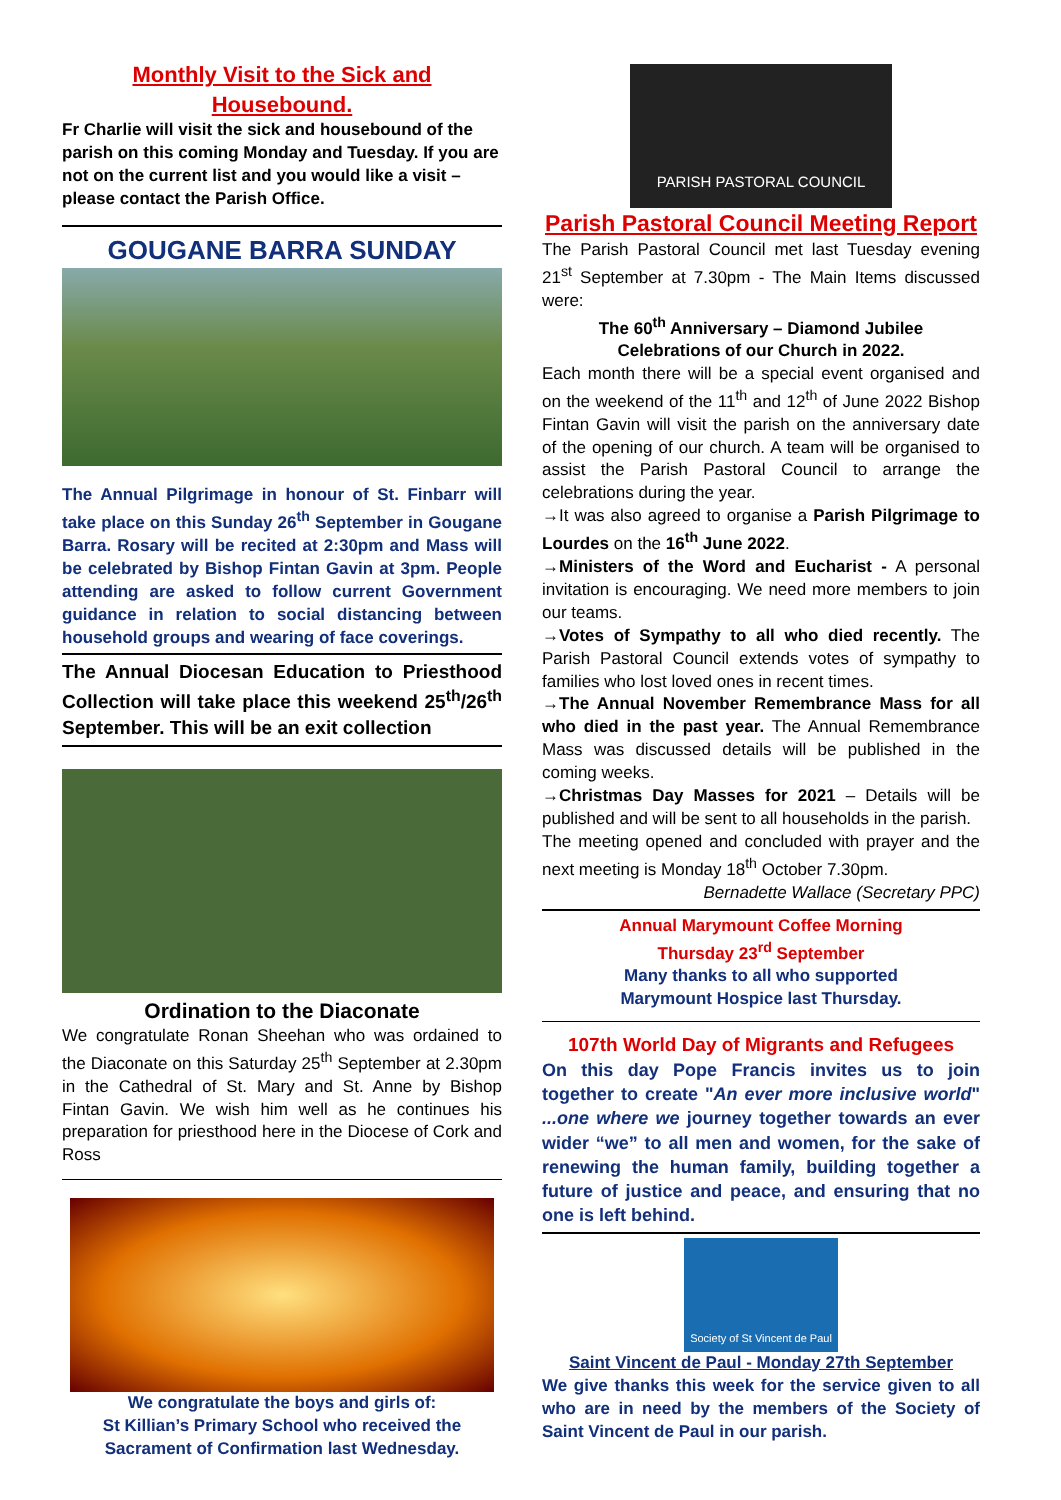Monthly Visit to the Sick and Housebound.
Fr Charlie will visit the sick and housebound of the parish on this coming Monday and Tuesday. If you are not on the current list and you would like a visit – please contact the Parish Office.
GOUGANE BARRA SUNDAY
The Annual Pilgrimage in honour of St. Finbarr will take place on this Sunday 26<sup>th</sup> September in Gougane Barra. Rosary will be recited at 2:30pm and Mass will be celebrated by Bishop Fintan Gavin at 3pm. People attending are asked to follow current Government guidance in relation to social distancing between household groups and wearing of face coverings.
The Annual Diocesan Education to Priesthood Collection will take place this weekend 25<sup>th</sup>/26<sup>th</sup> September. This will be an exit collection
Ordination to the Diaconate
We congratulate Ronan Sheehan who was ordained to the Diaconate on this Saturday 25<sup>th</sup> September at 2.30pm in the Cathedral of St. Mary and St. Anne by Bishop Fintan Gavin. We wish him well as he continues his preparation for priesthood here in the Diocese of Cork and Ross
We congratulate the boys and girls of:
St Killian’s Primary School who received the Sacrament of Confirmation last Wednesday.
PARISH PASTORAL COUNCIL
Parish Pastoral Council Meeting Report
The Parish Pastoral Council met last Tuesday evening 21<sup>st</sup> September at 7.30pm - The Main Items discussed were:
The 60<sup>th</sup> Anniversary – Diamond Jubilee
Celebrations of our Church in 2022.
Each month there will be a special event organised and on the weekend of the 11<sup>th</sup> and 12<sup>th</sup> of June 2022 Bishop Fintan Gavin will visit the parish on the anniversary date of the opening of our church. A team will be organised to assist the Parish Pastoral Council to arrange the celebrations during the year.
→It was also agreed to organise a Parish Pilgrimage to Lourdes on the 16<sup>th</sup> June 2022.
→Ministers of the Word and Eucharist - A personal invitation is encouraging. We need more members to join our teams.
→Votes of Sympathy to all who died recently. The Parish Pastoral Council extends votes of sympathy to families who lost loved ones in recent times.
→The Annual November Remembrance Mass for all who died in the past year. The Annual Remembrance Mass was discussed details will be published in the coming weeks.
→Christmas Day Masses for 2021 – Details will be published and will be sent to all households in the parish.
The meeting opened and concluded with prayer and the next meeting is Monday 18<sup>th</sup> October 7.30pm.
Bernadette Wallace (Secretary PPC)
Annual Marymount Coffee Morning
Thursday 23<sup>rd</sup> September
Many thanks to all who supported
Marymount Hospice last Thursday.
107th World Day of Migrants and Refugees
On this day Pope Francis invites us to join together to create "An ever more inclusive world" ...one where we journey together towards an ever wider “we” to all men and women, for the sake of renewing the human family, building together a future of justice and peace, and ensuring that no one is left behind.
Society of St Vincent de Paul
Saint Vincent de Paul - Monday 27th September
We give thanks this week for the service given to all who are in need by the members of the Society of Saint Vincent de Paul in our parish.